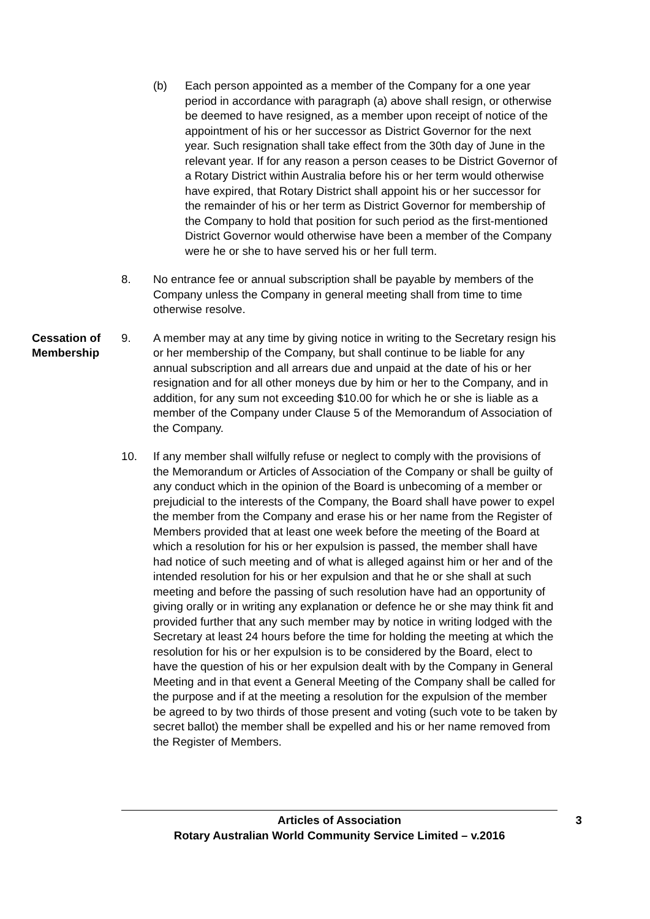(b) Each person appointed as a member of the Company for a one year period in accordance with paragraph (a) above shall resign, or otherwise be deemed to have resigned, as a member upon receipt of notice of the appointment of his or her successor as District Governor for the next year. Such resignation shall take effect from the 30th day of June in the relevant year. If for any reason a person ceases to be District Governor of a Rotary District within Australia before his or her term would otherwise have expired, that Rotary District shall appoint his or her successor for the remainder of his or her term as District Governor for membership of the Company to hold that position for such period as the first-mentioned District Governor would otherwise have been a member of the Company were he or she to have served his or her full term.
8. No entrance fee or annual subscription shall be payable by members of the Company unless the Company in general meeting shall from time to time otherwise resolve.
Cessation of Membership
9. A member may at any time by giving notice in writing to the Secretary resign his or her membership of the Company, but shall continue to be liable for any annual subscription and all arrears due and unpaid at the date of his or her resignation and for all other moneys due by him or her to the Company, and in addition, for any sum not exceeding $10.00 for which he or she is liable as a member of the Company under Clause 5 of the Memorandum of Association of the Company.
10. If any member shall wilfully refuse or neglect to comply with the provisions of the Memorandum or Articles of Association of the Company or shall be guilty of any conduct which in the opinion of the Board is unbecoming of a member or prejudicial to the interests of the Company, the Board shall have power to expel the member from the Company and erase his or her name from the Register of Members provided that at least one week before the meeting of the Board at which a resolution for his or her expulsion is passed, the member shall have had notice of such meeting and of what is alleged against him or her and of the intended resolution for his or her expulsion and that he or she shall at such meeting and before the passing of such resolution have had an opportunity of giving orally or in writing any explanation or defence he or she may think fit and provided further that any such member may by notice in writing lodged with the Secretary at least 24 hours before the time for holding the meeting at which the resolution for his or her expulsion is to be considered by the Board, elect to have the question of his or her expulsion dealt with by the Company in General Meeting and in that event a General Meeting of the Company shall be called for the purpose and if at the meeting a resolution for the expulsion of the member be agreed to by two thirds of those present and voting (such vote to be taken by secret ballot) the member shall be expelled and his or her name removed from the Register of Members.
Articles of Association
Rotary Australian World Community Service Limited – v.2016
3